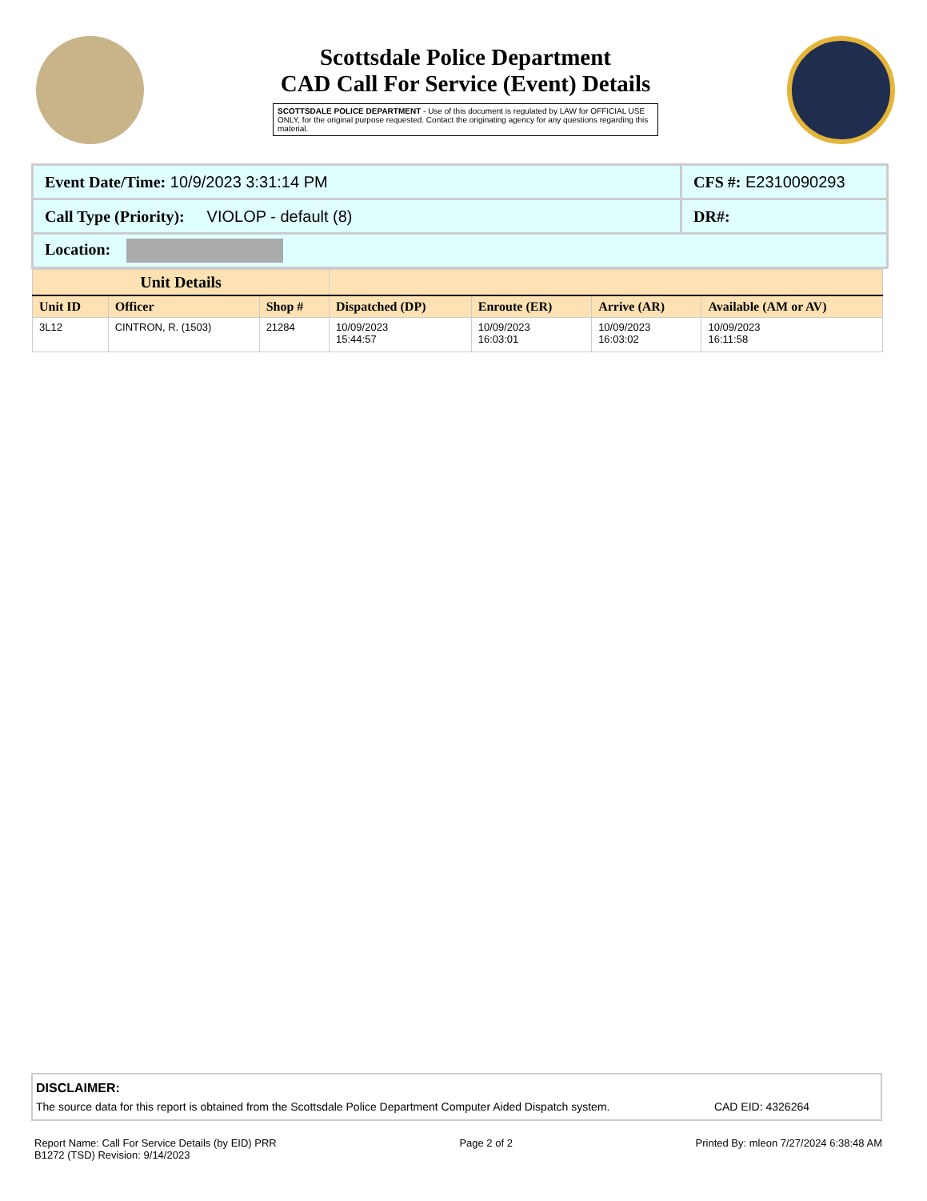Scottsdale Police Department
CAD Call For Service (Event) Details
SCOTTSDALE POLICE DEPARTMENT - Use of this document is regulated by LAW for OFFICIAL USE ONLY, for the original purpose requested. Contact the originating agency for any questions regarding this material.
| Event Date/Time: 10/9/2023 3:31:14 PM | CFS #: E2310090293 |
| Call Type (Priority): VIOLOP - default (8) | DR#: |
| Location: | |
| Unit Details | | | | | | |
| --- | --- | --- | --- | --- | --- | --- |
| Unit ID | Officer | Shop # | Dispatched (DP) | Enroute (ER) | Arrive (AR) | Available (AM or AV) |
| 3L12 | CINTRON, R. (1503) | 21284 | 10/09/2023 15:44:57 | 10/09/2023 16:03:01 | 10/09/2023 16:03:02 | 10/09/2023 16:11:58 |
DISCLAIMER:
The source data for this report is obtained from the Scottsdale Police Department Computer Aided Dispatch system. CAD EID: 4326264
Report Name: Call For Service Details (by EID) PRR
B1272 (TSD) Revision: 9/14/2023
Page 2 of 2 Printed By: mleon 7/27/2024 6:38:48 AM